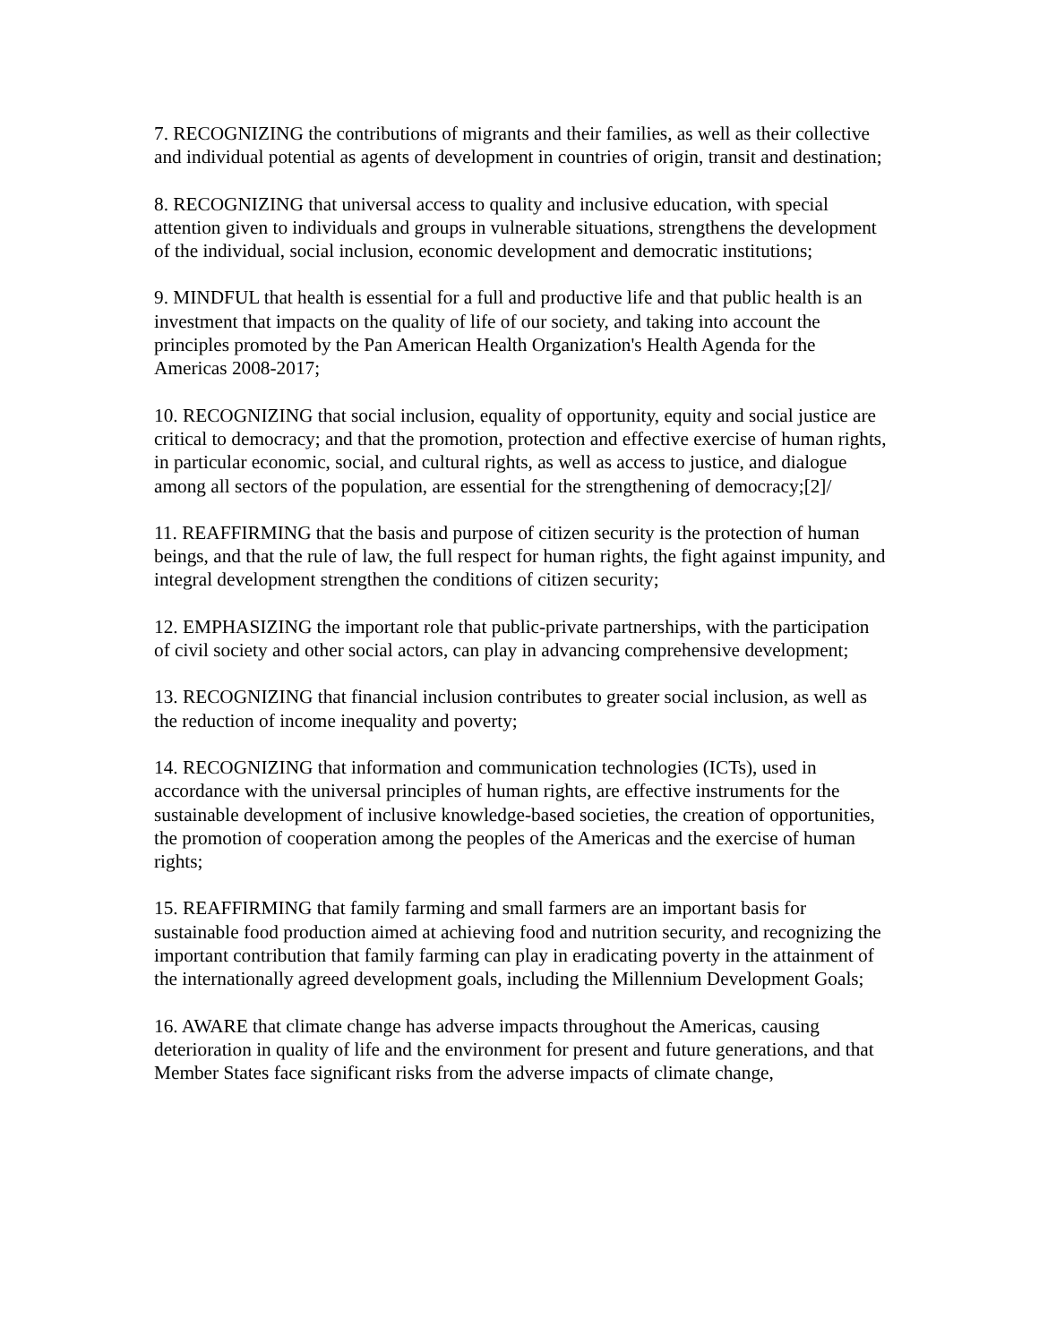7. RECOGNIZING the contributions of migrants and their families, as well as their collective and individual potential as agents of development in countries of origin, transit and destination;
8. RECOGNIZING that universal access to quality and inclusive education, with special attention given to individuals and groups in vulnerable situations, strengthens the development of the individual, social inclusion, economic development and democratic institutions;
9. MINDFUL that health is essential for a full and productive life and that public health is an investment that impacts on the quality of life of our society, and taking into account the principles promoted by the Pan American Health Organization's Health Agenda for the Americas 2008-2017;
10. RECOGNIZING that social inclusion, equality of opportunity, equity and social justice are critical to democracy; and that the promotion, protection and effective exercise of human rights, in particular economic, social, and cultural rights, as well as access to justice, and dialogue among all sectors of the population, are essential for the strengthening of democracy;[2]/
11. REAFFIRMING that the basis and purpose of citizen security is the protection of human beings, and that the rule of law, the full respect for human rights, the fight against impunity, and integral development strengthen the conditions of citizen security;
12. EMPHASIZING the important role that public-private partnerships, with the participation of civil society and other social actors, can play in advancing comprehensive development;
13. RECOGNIZING that financial inclusion contributes to greater social inclusion, as well as the reduction of income inequality and poverty;
14. RECOGNIZING that information and communication technologies (ICTs), used in accordance with the universal principles of human rights, are effective instruments for the sustainable development of inclusive knowledge-based societies, the creation of opportunities, the promotion of cooperation among the peoples of the Americas and the exercise of human rights;
15. REAFFIRMING that family farming and small farmers are an important basis for sustainable food production aimed at achieving food and nutrition security, and recognizing the important contribution that family farming can play in eradicating poverty in the attainment of the internationally agreed development goals, including the Millennium Development Goals;
16. AWARE that climate change has adverse impacts throughout the Americas, causing deterioration in quality of life and the environment for present and future generations, and that Member States face significant risks from the adverse impacts of climate change,